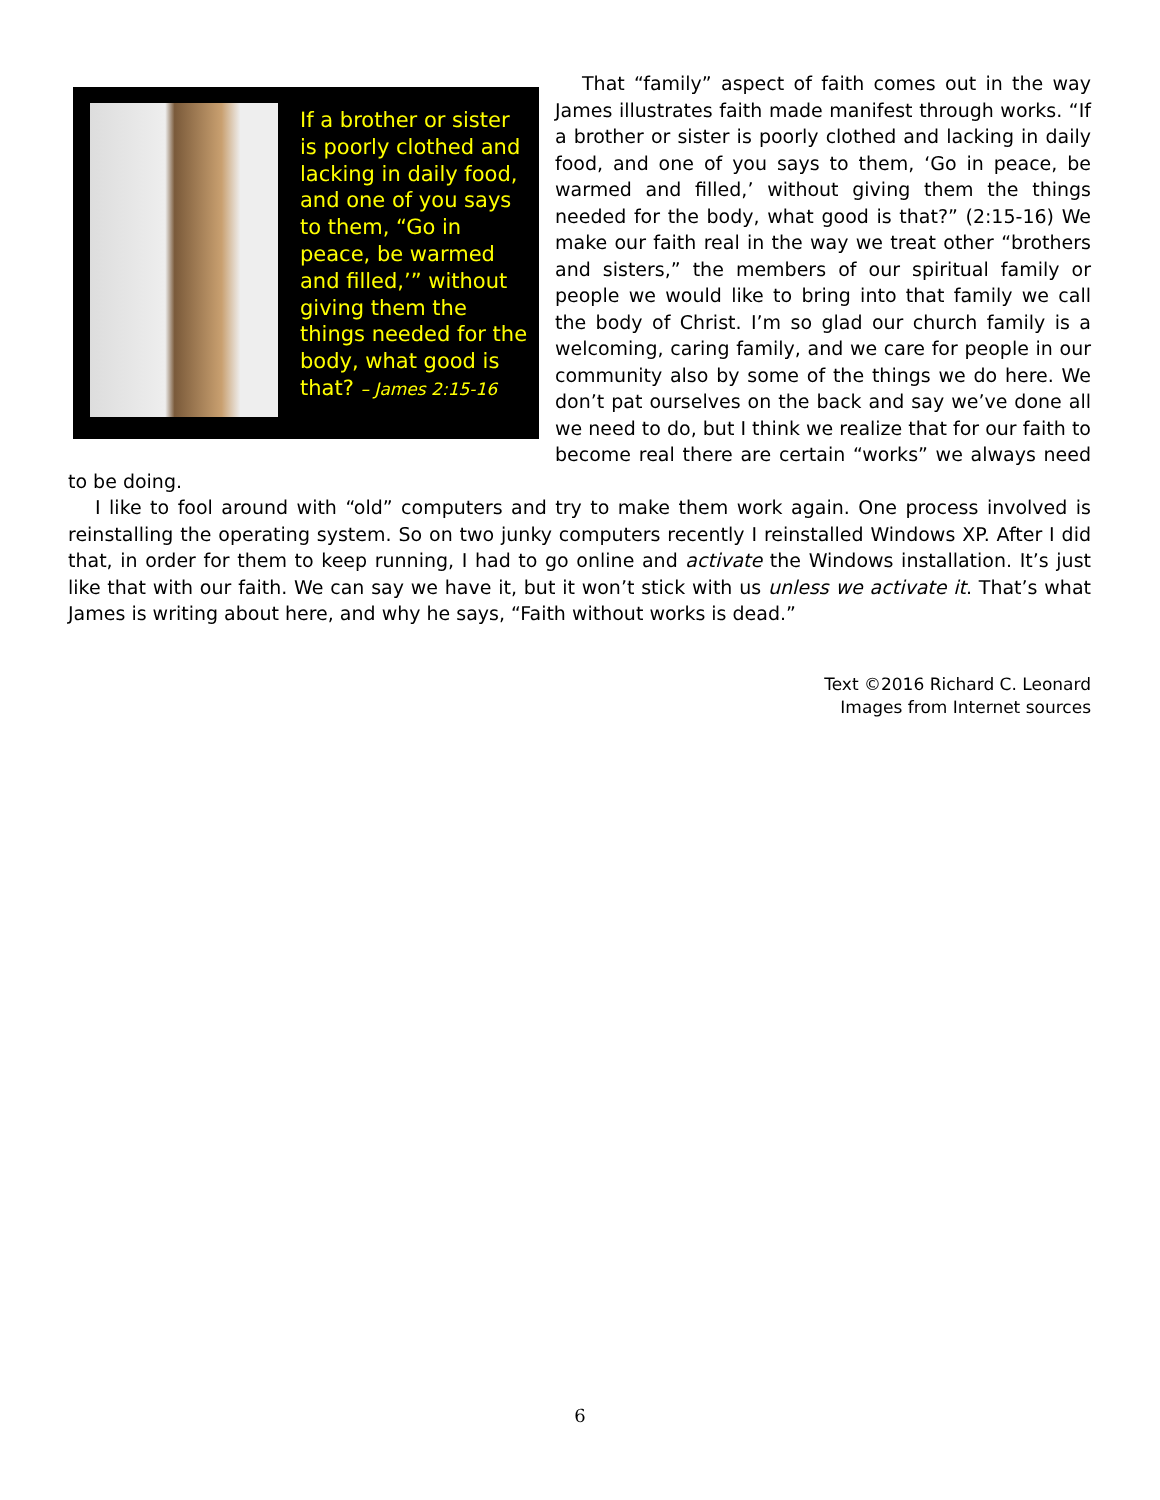If a brother or sister is poorly clothed and lacking in daily food, and one of you says to them, “Go in peace, be warmed and filled,’” without giving them the things needed for the body, what good is that? – James 2:15-16
That “family” aspect of faith comes out in the way James illustrates faith made manifest through works. “If a brother or sister is poorly clothed and lacking in daily food, and one of you says to them, ‘Go in peace, be warmed and filled,’ without giving them the things needed for the body, what good is that?” (2:15-16) We make our faith real in the way we treat other “brothers and sisters,” the members of our spiritual family or people we would like to bring into that family we call the body of Christ. I’m so glad our church family is a welcoming, caring family, and we care for people in our community also by some of the things we do here. We don’t pat ourselves on the back and say we’ve done all we need to do, but I think we realize that for our faith to become real there are certain “works” we always need to be doing.
I like to fool around with “old” computers and try to make them work again. One process involved is reinstalling the operating system. So on two junky computers recently I reinstalled Windows XP. After I did that, in order for them to keep running, I had to go online and activate the Windows installation. It’s just like that with our faith. We can say we have it, but it won’t stick with us unless we activate it. That’s what James is writing about here, and why he says, “Faith without works is dead.”
Text ©2016 Richard C. Leonard
Images from Internet sources
6